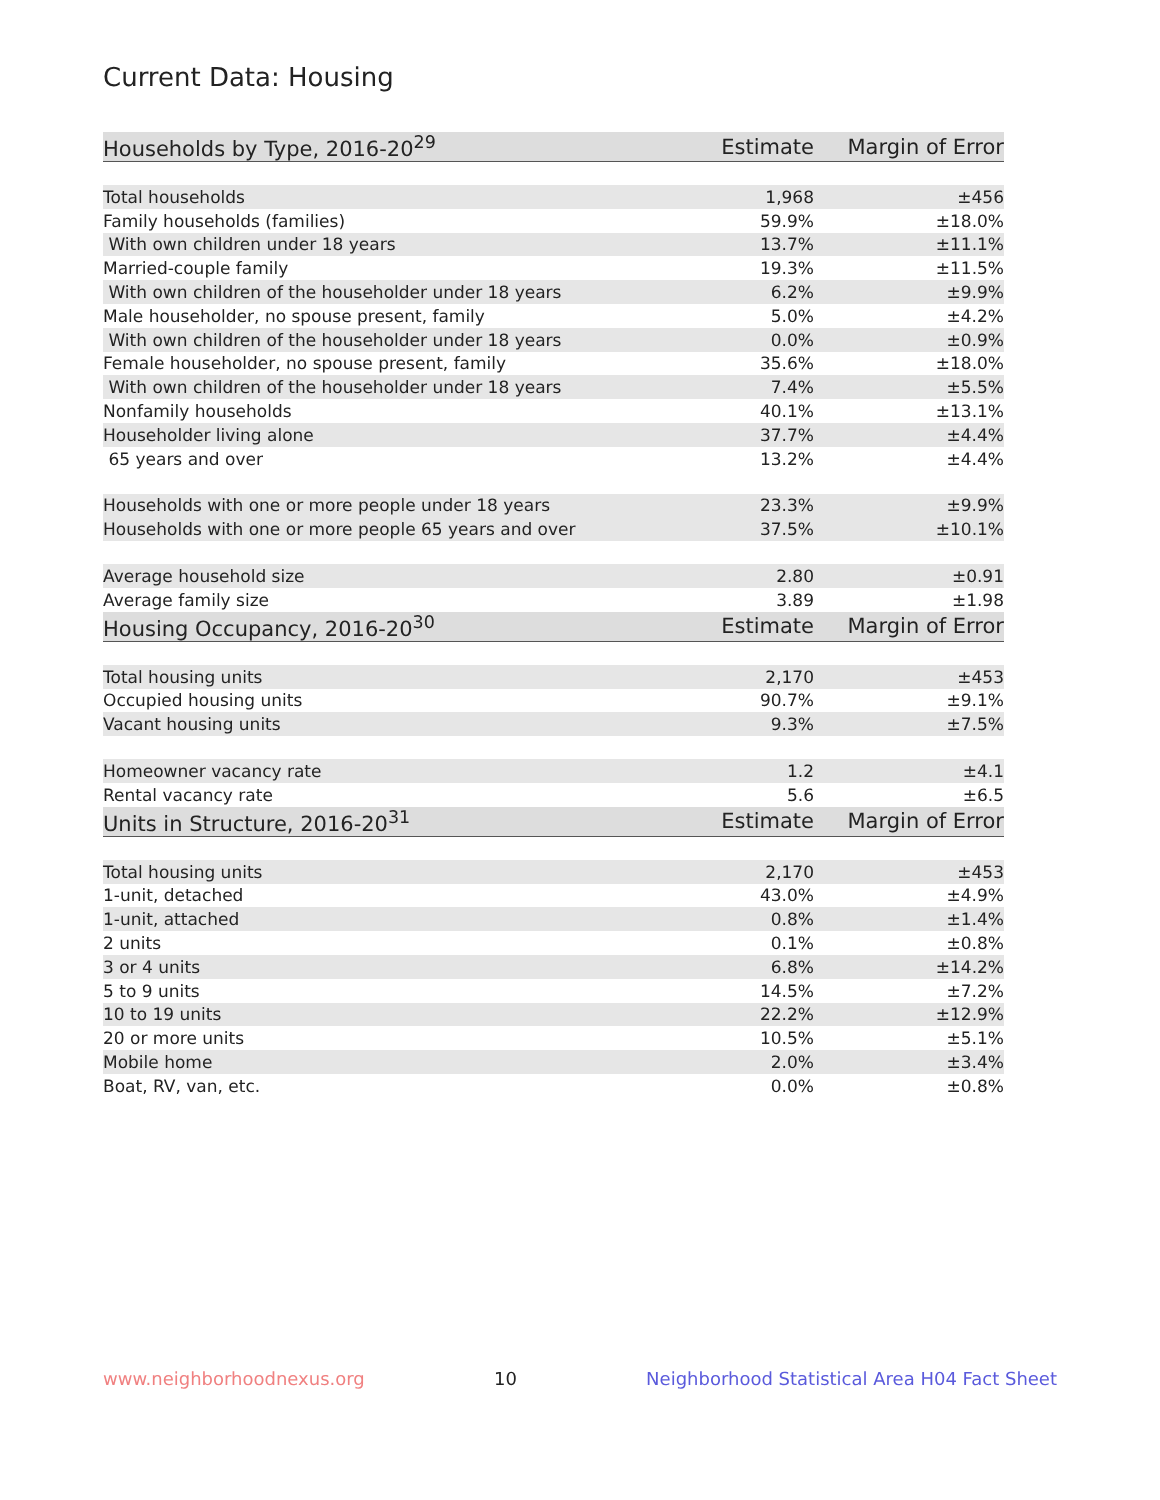Current Data: Housing
| Households by Type, 2016-20<sup>29</sup> | Estimate | Margin of Error |
| --- | --- | --- |
| Total households | 1,968 | ±456 |
| Family households (families) | 59.9% | ±18.0% |
| With own children under 18 years | 13.7% | ±11.1% |
| Married-couple family | 19.3% | ±11.5% |
| With own children of the householder under 18 years | 6.2% | ±9.9% |
| Male householder, no spouse present, family | 5.0% | ±4.2% |
| With own children of the householder under 18 years | 0.0% | ±0.9% |
| Female householder, no spouse present, family | 35.6% | ±18.0% |
| With own children of the householder under 18 years | 7.4% | ±5.5% |
| Nonfamily households | 40.1% | ±13.1% |
| Householder living alone | 37.7% | ±4.4% |
| 65 years and over | 13.2% | ±4.4% |
| Households with one or more people under 18 years | 23.3% | ±9.9% |
| Households with one or more people 65 years and over | 37.5% | ±10.1% |
| Average household size | 2.80 | ±0.91 |
| Average family size | 3.89 | ±1.98 |
| Housing Occupancy, 2016-20<sup>30</sup> | Estimate | Margin of Error |
| Total housing units | 2,170 | ±453 |
| Occupied housing units | 90.7% | ±9.1% |
| Vacant housing units | 9.3% | ±7.5% |
| Homeowner vacancy rate | 1.2 | ±4.1 |
| Rental vacancy rate | 5.6 | ±6.5 |
| Units in Structure, 2016-20<sup>31</sup> | Estimate | Margin of Error |
| Total housing units | 2,170 | ±453 |
| 1-unit, detached | 43.0% | ±4.9% |
| 1-unit, attached | 0.8% | ±1.4% |
| 2 units | 0.1% | ±0.8% |
| 3 or 4 units | 6.8% | ±14.2% |
| 5 to 9 units | 14.5% | ±7.2% |
| 10 to 19 units | 22.2% | ±12.9% |
| 20 or more units | 10.5% | ±5.1% |
| Mobile home | 2.0% | ±3.4% |
| Boat, RV, van, etc. | 0.0% | ±0.8% |
www.neighborhoodnexus.org 10 Neighborhood Statistical Area H04 Fact Sheet